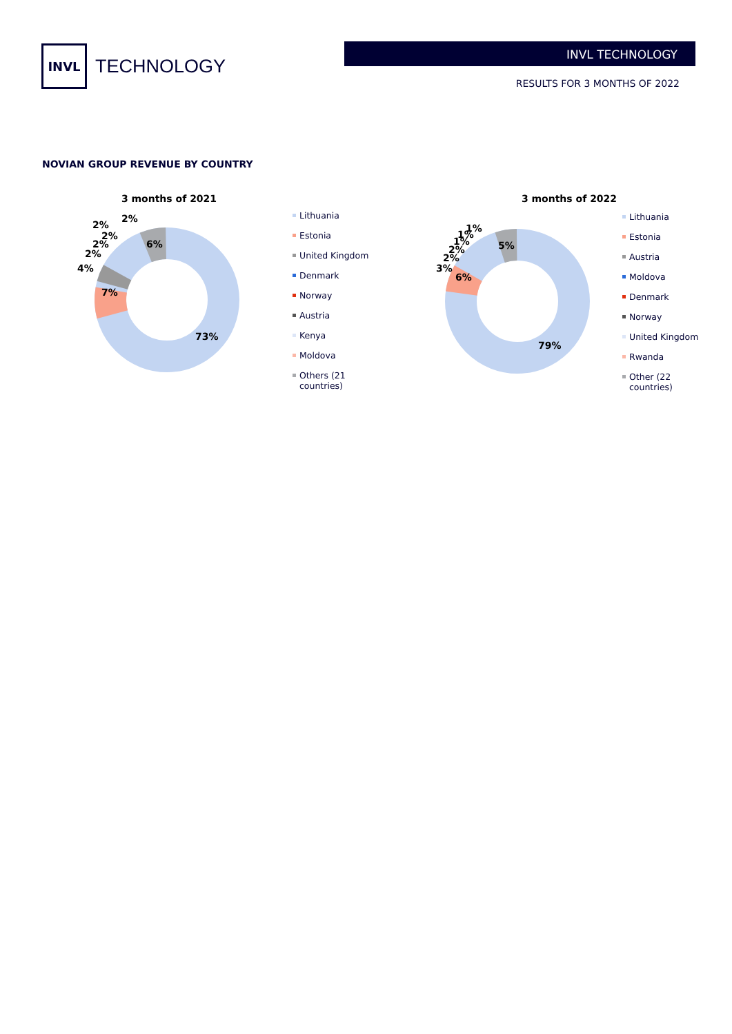INVL
TECHNOLOGY
INVL TECHNOLOGY
RESULTS FOR 3 MONTHS OF 2022
NOVIAN GROUP REVENUE BY COUNTRY
3 months of 2021
73%
7%
4%
2%
2%
2%
2%
2%
6%
Lithuania
Estonia
United Kingdom
Denmark
Norway
Austria
Kenya
Moldova
Others (21
countries)
3 months of 2022
79%
6%
3%
2%
2%
1%
1%
1%
5%
Lithuania
Estonia
Austria
Moldova
Denmark
Norway
United Kingdom
Rwanda
Other (22
countries)